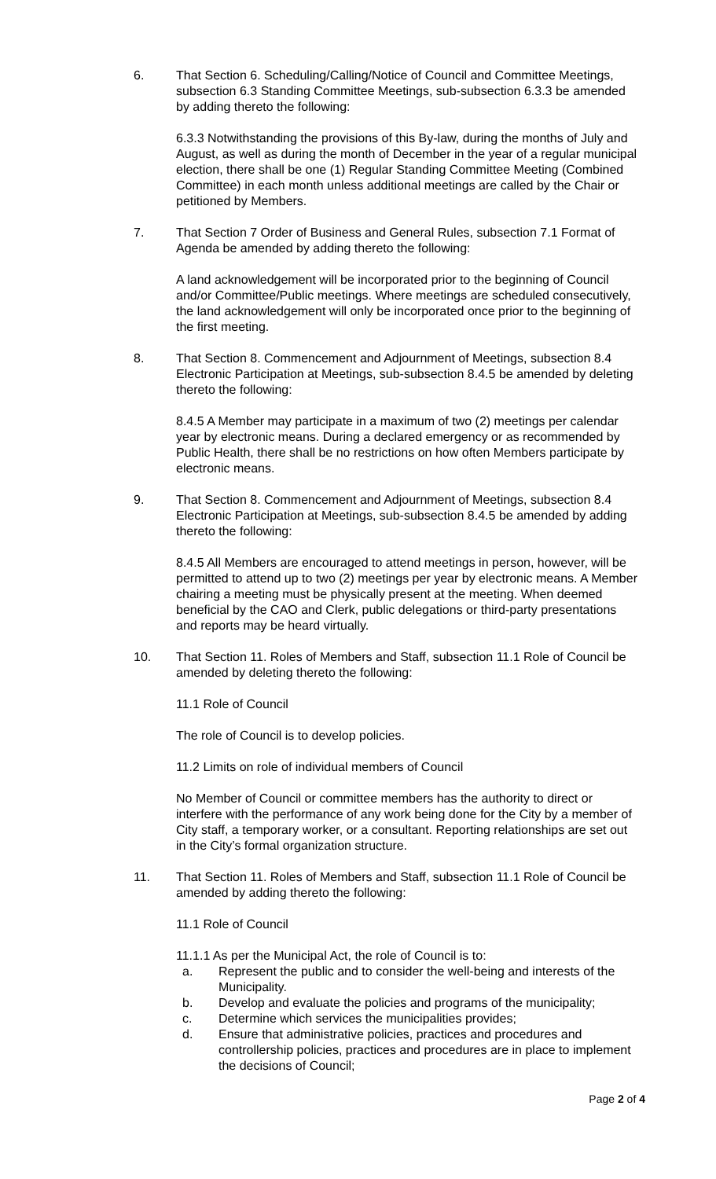6. That Section 6. Scheduling/Calling/Notice of Council and Committee Meetings, subsection 6.3 Standing Committee Meetings, sub-subsection 6.3.3 be amended by adding thereto the following:
6.3.3 Notwithstanding the provisions of this By-law, during the months of July and August, as well as during the month of December in the year of a regular municipal election, there shall be one (1) Regular Standing Committee Meeting (Combined Committee) in each month unless additional meetings are called by the Chair or petitioned by Members.
7. That Section 7 Order of Business and General Rules, subsection 7.1 Format of Agenda be amended by adding thereto the following:
A land acknowledgement will be incorporated prior to the beginning of Council and/or Committee/Public meetings. Where meetings are scheduled consecutively, the land acknowledgement will only be incorporated once prior to the beginning of the first meeting.
8. That Section 8. Commencement and Adjournment of Meetings, subsection 8.4 Electronic Participation at Meetings, sub-subsection 8.4.5 be amended by deleting thereto the following:
8.4.5 A Member may participate in a maximum of two (2) meetings per calendar year by electronic means. During a declared emergency or as recommended by Public Health, there shall be no restrictions on how often Members participate by electronic means.
9. That Section 8. Commencement and Adjournment of Meetings, subsection 8.4 Electronic Participation at Meetings, sub-subsection 8.4.5 be amended by adding thereto the following:
8.4.5 All Members are encouraged to attend meetings in person, however, will be permitted to attend up to two (2) meetings per year by electronic means. A Member chairing a meeting must be physically present at the meeting. When deemed beneficial by the CAO and Clerk, public delegations or third-party presentations and reports may be heard virtually.
10. That Section 11. Roles of Members and Staff, subsection 11.1 Role of Council be amended by deleting thereto the following:
11.1 Role of Council
The role of Council is to develop policies.
11.2 Limits on role of individual members of Council
No Member of Council or committee members has the authority to direct or interfere with the performance of any work being done for the City by a member of City staff, a temporary worker, or a consultant. Reporting relationships are set out in the City’s formal organization structure.
11. That Section 11. Roles of Members and Staff, subsection 11.1 Role of Council be amended by adding thereto the following:
11.1 Role of Council
11.1.1 As per the Municipal Act, the role of Council is to:
a. Represent the public and to consider the well-being and interests of the Municipality.
b. Develop and evaluate the policies and programs of the municipality;
c. Determine which services the municipalities provides;
d. Ensure that administrative policies, practices and procedures and controllership policies, practices and procedures are in place to implement the decisions of Council;
Page 2 of 4